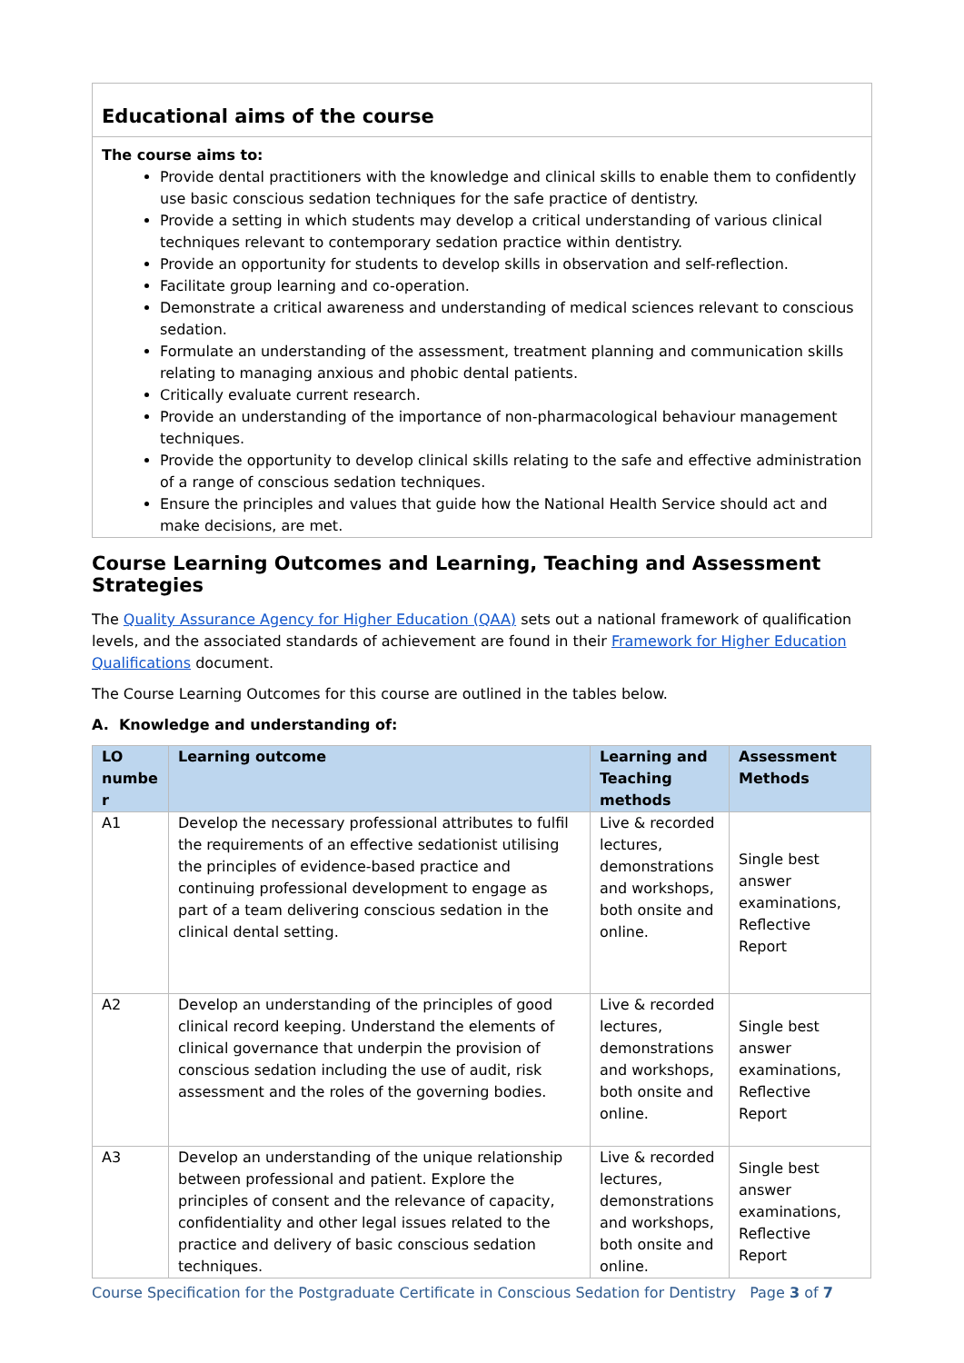Educational aims of the course
The course aims to:
Provide dental practitioners with the knowledge and clinical skills to enable them to confidently use basic conscious sedation techniques for the safe practice of dentistry.
Provide a setting in which students may develop a critical understanding of various clinical techniques relevant to contemporary sedation practice within dentistry.
Provide an opportunity for students to develop skills in observation and self-reflection.
Facilitate group learning and co-operation.
Demonstrate a critical awareness and understanding of medical sciences relevant to conscious sedation.
Formulate an understanding of the assessment, treatment planning and communication skills relating to managing anxious and phobic dental patients.
Critically evaluate current research.
Provide an understanding of the importance of non-pharmacological behaviour management techniques.
Provide the opportunity to develop clinical skills relating to the safe and effective administration of a range of conscious sedation techniques.
Ensure the principles and values that guide how the National Health Service should act and make decisions, are met.
Course Learning Outcomes and Learning, Teaching and Assessment Strategies
The Quality Assurance Agency for Higher Education (QAA) sets out a national framework of qualification levels, and the associated standards of achievement are found in their Framework for Higher Education Qualifications document.
The Course Learning Outcomes for this course are outlined in the tables below.
A. Knowledge and understanding of:
| LO numbe r | Learning outcome | Learning and Teaching methods | Assessment Methods |
| --- | --- | --- | --- |
| A1 | Develop the necessary professional attributes to fulfil the requirements of an effective sedationist utilising the principles of evidence-based practice and continuing professional development to engage as part of a team delivering conscious sedation in the clinical dental setting. | Live & recorded lectures, demonstrations and workshops, both onsite and online. | Single best answer examinations, Reflective Report |
| A2 | Develop an understanding of the principles of good clinical record keeping. Understand the elements of clinical governance that underpin the provision of conscious sedation including the use of audit, risk assessment and the roles of the governing bodies. | Live & recorded lectures, demonstrations and workshops, both onsite and online. | Single best answer examinations, Reflective Report |
| A3 | Develop an understanding of the unique relationship between professional and patient. Explore the principles of consent and the relevance of capacity, confidentiality and other legal issues related to the practice and delivery of basic conscious sedation techniques. | Live & recorded lectures, demonstrations and workshops, both onsite and online. | Single best answer examinations, Reflective Report |
Course Specification for the Postgraduate Certificate in Conscious Sedation for Dentistry Page 3 of 7